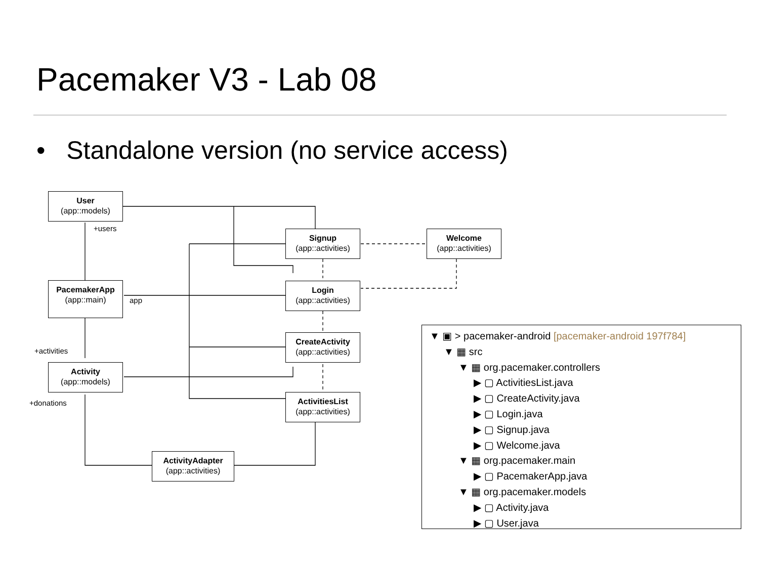Pacemaker V3 - Lab 08
• Standalone version (no service access)
User
(app::models)
+users
PacemakerApp
(app::main)
app
+activities
Activity
(app::models)
+donations
Signup
(app::activities)
Welcome
(app::activities)
Login
(app::activities)
CreateActivity
(app::activities)
ActivitiesList
(app::activities)
ActivityAdapter
(app::activities)
▼ ▣ > pacemaker-android [pacemaker-android 197f784]
▼ ▦ src
▼ ▦ org.pacemaker.controllers
▶ ▢ ActivitiesList.java
▶ ▢ CreateActivity.java
▶ ▢ Login.java
▶ ▢ Signup.java
▶ ▢ Welcome.java
▼ ▦ org.pacemaker.main
▶ ▢ PacemakerApp.java
▼ ▦ org.pacemaker.models
▶ ▢ Activity.java
▶ ▢ User.java